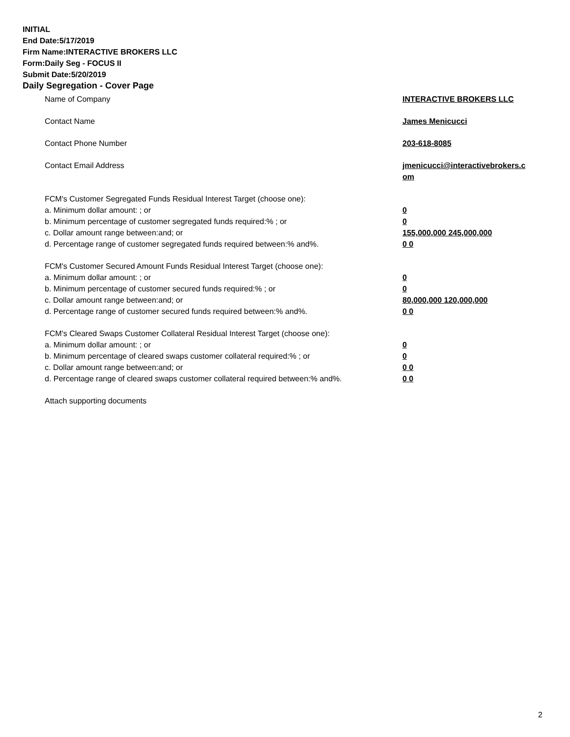INITIAL
End Date:5/17/2019
Firm Name:INTERACTIVE BROKERS LLC
Form:Daily Seg - FOCUS II
Submit Date:5/20/2019
Daily Segregation - Cover Page
Name of Company INTERACTIVE BROKERS LLC
Contact Name James Menicucci
Contact Phone Number 203-618-8085
Contact Email Address jmenicucci@interactivebrokers.c
om
FCM's Customer Segregated Funds Residual Interest Target (choose one):
a. Minimum dollar amount: ; or 0
b. Minimum percentage of customer segregated funds required:% ; or 0
c. Dollar amount range between:and; or 155,000,000 245,000,000
d. Percentage range of customer segregated funds required between:% and%. 0 0
FCM's Customer Secured Amount Funds Residual Interest Target (choose one):
a. Minimum dollar amount: ; or 0
b. Minimum percentage of customer secured funds required:% ; or 0
c. Dollar amount range between:and; or 80,000,000 120,000,000
d. Percentage range of customer secured funds required between:% and%. 0 0
FCM's Cleared Swaps Customer Collateral Residual Interest Target (choose one):
a. Minimum dollar amount: ; or 0
b. Minimum percentage of cleared swaps customer collateral required:% ; or 0
c. Dollar amount range between:and; or 0 0
d. Percentage range of cleared swaps customer collateral required between:% and%.
0 0
Attach supporting documents
2